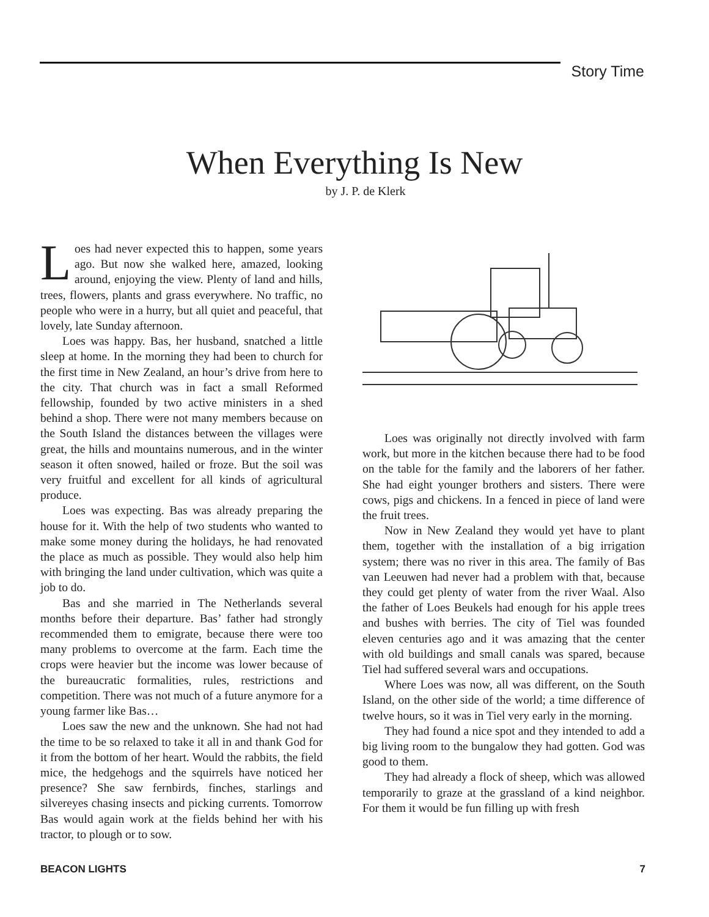Story Time
When Everything Is New
by J. P. de Klerk
Loes had never expected this to happen, some years ago. But now she walked here, amazed, looking around, enjoying the view. Plenty of land and hills, trees, flowers, plants and grass everywhere. No traffic, no people who were in a hurry, but all quiet and peaceful, that lovely, late Sunday afternoon.
Loes was happy. Bas, her husband, snatched a little sleep at home. In the morning they had been to church for the first time in New Zealand, an hour’s drive from here to the city. That church was in fact a small Reformed fellowship, founded by two active ministers in a shed behind a shop. There were not many members because on the South Island the distances between the villages were great, the hills and mountains numerous, and in the winter season it often snowed, hailed or froze. But the soil was very fruitful and excellent for all kinds of agricultural produce.
Loes was expecting. Bas was already preparing the house for it. With the help of two students who wanted to make some money during the holidays, he had renovated the place as much as possible. They would also help him with bringing the land under cultivation, which was quite a job to do.
Bas and she married in The Netherlands several months before their departure. Bas’ father had strongly recommended them to emigrate, because there were too many problems to overcome at the farm. Each time the crops were heavier but the income was lower because of the bureaucratic formalities, rules, restrictions and competition. There was not much of a future anymore for a young farmer like Bas…
Loes saw the new and the unknown. She had not had the time to be so relaxed to take it all in and thank God for it from the bottom of her heart. Would the rabbits, the field mice, the hedgehogs and the squirrels have noticed her presence? She saw fernbirds, finches, starlings and silvereyes chasing insects and picking currents. Tomorrow Bas would again work at the fields behind her with his tractor, to plough or to sow.
Loes was originally not directly involved with farm work, but more in the kitchen because there had to be food on the table for the family and the laborers of her father. She had eight younger brothers and sisters. There were cows, pigs and chickens. In a fenced in piece of land were the fruit trees.
Now in New Zealand they would yet have to plant them, together with the installation of a big irrigation system; there was no river in this area. The family of Bas van Leeuwen had never had a problem with that, because they could get plenty of water from the river Waal. Also the father of Loes Beukels had enough for his apple trees and bushes with berries. The city of Tiel was founded eleven centuries ago and it was amazing that the center with old buildings and small canals was spared, because Tiel had suffered several wars and occupations.
Where Loes was now, all was different, on the South Island, on the other side of the world; a time difference of twelve hours, so it was in Tiel very early in the morning.
They had found a nice spot and they intended to add a big living room to the bungalow they had gotten. God was good to them.
They had already a flock of sheep, which was allowed temporarily to graze at the grassland of a kind neighbor. For them it would be fun filling up with fresh
BEACON LIGHTS 7